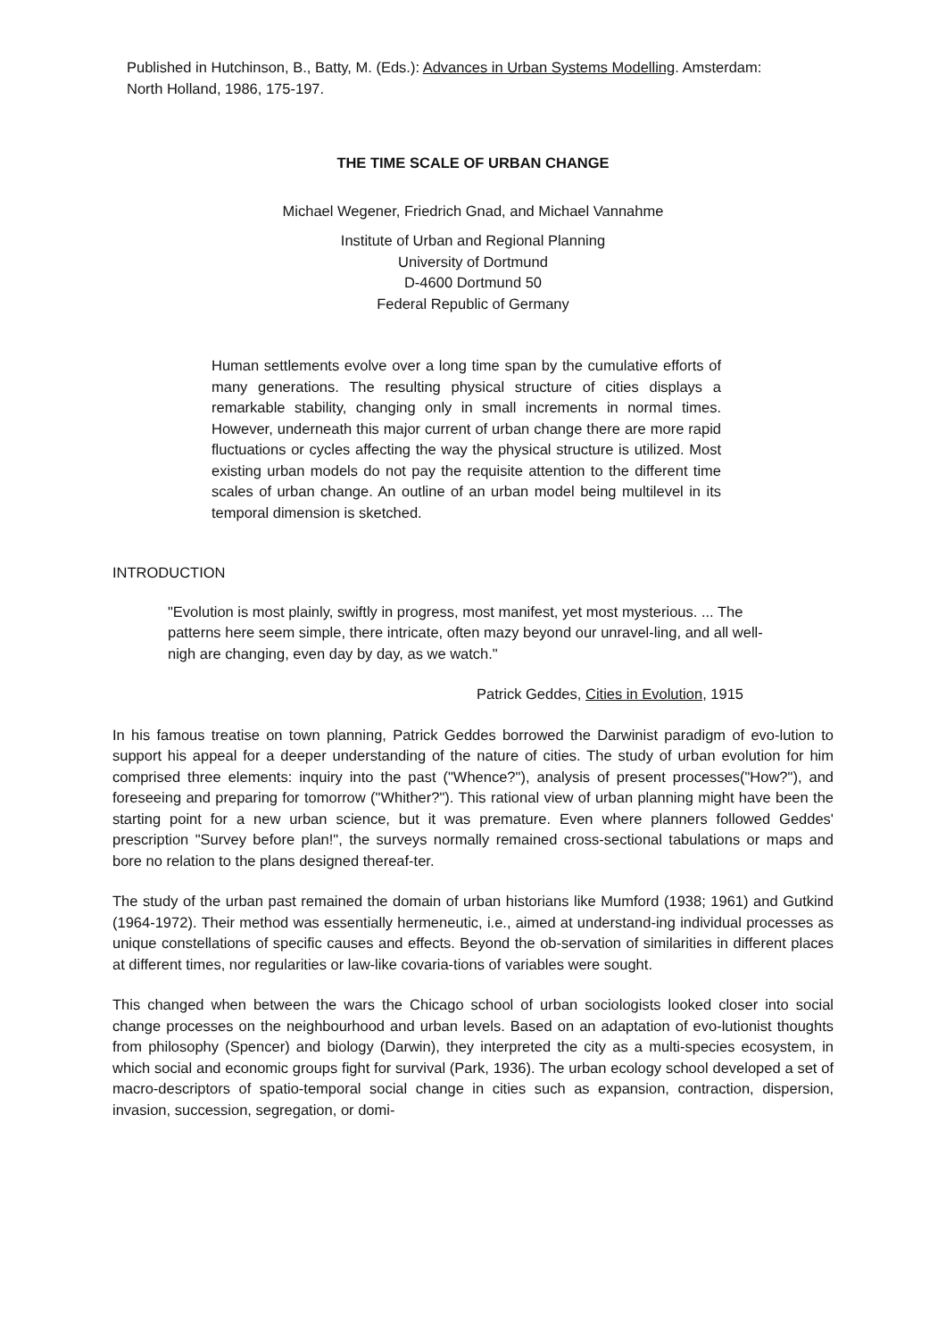Published in Hutchinson, B., Batty, M. (Eds.): Advances in Urban Systems Modelling. Amsterdam:
North Holland, 1986, 175-197.
THE TIME SCALE OF URBAN CHANGE
Michael Wegener, Friedrich Gnad, and Michael Vannahme
Institute of Urban and Regional Planning
University of Dortmund
D-4600 Dortmund 50
Federal Republic of Germany
Human settlements evolve over a long time span by the cumulative efforts of many generations. The resulting physical structure of cities displays a remarkable stability, changing only in small increments in normal times. However, underneath this major current of urban change there are more rapid fluctuations or cycles affecting the way the physical structure is utilized. Most existing urban models do not pay the requisite attention to the different time scales of urban change. An outline of an urban model being multilevel in its temporal dimension is sketched.
INTRODUCTION
"Evolution is most plainly, swiftly in progress, most manifest, yet most mysterious. ... The patterns here seem simple, there intricate, often mazy beyond our unravel-ling, and all well-nigh are changing, even day by day, as we watch."
Patrick Geddes, Cities in Evolution, 1915
In his famous treatise on town planning, Patrick Geddes borrowed the Darwinist paradigm of evo-lution to support his appeal for a deeper understanding of the nature of cities. The study of urban evolution for him comprised three elements: inquiry into the past ("Whence?"), analysis of present processes("How?"), and foreseeing and preparing for tomorrow ("Whither?"). This rational view of urban planning might have been the starting point for a new urban science, but it was premature. Even where planners followed Geddes' prescription "Survey before plan!", the surveys normally remained cross-sectional tabulations or maps and bore no relation to the plans designed thereaf-ter.
The study of the urban past remained the domain of urban historians like Mumford (1938; 1961) and Gutkind (1964-1972). Their method was essentially hermeneutic, i.e., aimed at understand-ing individual processes as unique constellations of specific causes and effects. Beyond the ob-servation of similarities in different places at different times, nor regularities or law-like covaria-tions of variables were sought.
This changed when between the wars the Chicago school of urban sociologists looked closer into social change processes on the neighbourhood and urban levels. Based on an adaptation of evo-lutionist thoughts from philosophy (Spencer) and biology (Darwin), they interpreted the city as a multi-species ecosystem, in which social and economic groups fight for survival (Park, 1936). The urban ecology school developed a set of macro-descriptors of spatio-temporal social change in cities such as expansion, contraction, dispersion, invasion, succession, segregation, or domi-